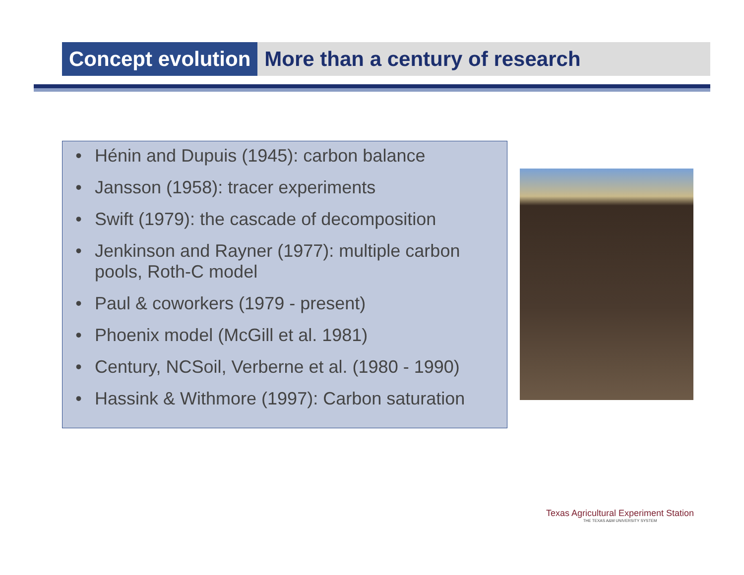Concept evolution
More than a century of research
• Hénin and Dupuis (1945): carbon balance
• Jansson (1958): tracer experiments
• Swift (1979): the cascade of decomposition
• Jenkinson and Rayner (1977): multiple carbon pools, Roth-C model
• Paul & coworkers (1979 - present)
• Phoenix model (McGill et al. 1981)
• Century, NCSoil, Verberne et al. (1980 - 1990)
• Hassink & Withmore (1997): Carbon saturation
Texas Agricultural Experiment Station
THE TEXAS A&M UNIVERSITY SYSTEM